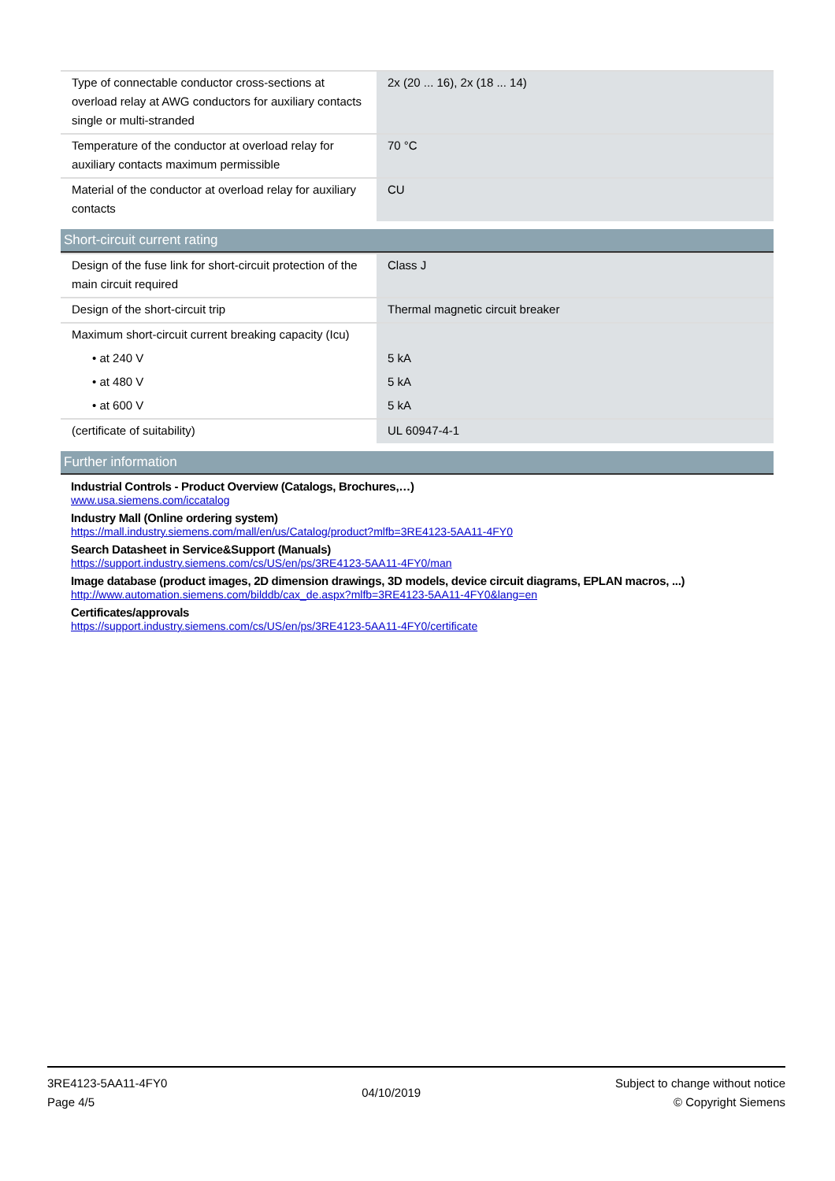| Type of connectable conductor cross-sections at overload relay at AWG conductors for auxiliary contacts single or multi-stranded | 2x (20 ... 16), 2x (18 ... 14) |
| Temperature of the conductor at overload relay for auxiliary contacts maximum permissible | 70 °C |
| Material of the conductor at overload relay for auxiliary contacts | CU |
Short-circuit current rating
| Design of the fuse link for short-circuit protection of the main circuit required | Class J |
| Design of the short-circuit trip | Thermal magnetic circuit breaker |
| Maximum short-circuit current breaking capacity (Icu) | |
| • at 240 V | 5 kA |
| • at 480 V | 5 kA |
| • at 600 V | 5 kA |
| (certificate of suitability) | UL 60947-4-1 |
Further information
Industrial Controls - Product Overview (Catalogs, Brochures,…)
www.usa.siemens.com/iccatalog
Industry Mall (Online ordering system)
https://mall.industry.siemens.com/mall/en/us/Catalog/product?mlfb=3RE4123-5AA11-4FY0
Search Datasheet in Service&Support (Manuals)
https://support.industry.siemens.com/cs/US/en/ps/3RE4123-5AA11-4FY0/man
Image database (product images, 2D dimension drawings, 3D models, device circuit diagrams, EPLAN macros, ...)
http://www.automation.siemens.com/bilddb/cax_de.aspx?mlfb=3RE4123-5AA11-4FY0&lang=en
Certificates/approvals
https://support.industry.siemens.com/cs/US/en/ps/3RE4123-5AA11-4FY0/certificate
3RE4123-5AA11-4FY0
Page 4/5
04/10/2019
Subject to change without notice
© Copyright Siemens